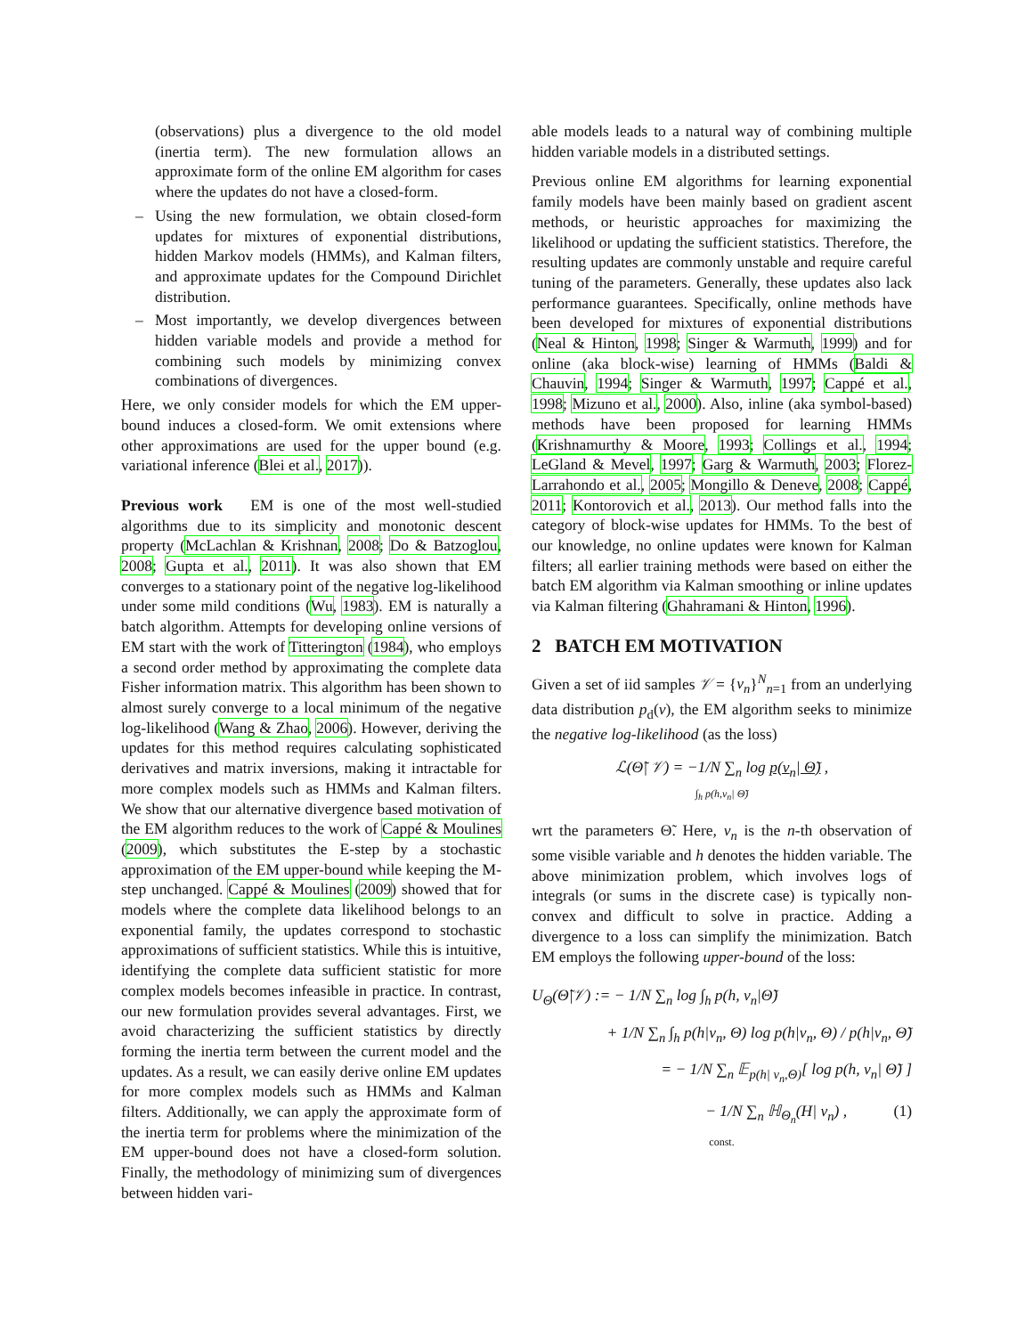(observations) plus a divergence to the old model (inertia term). The new formulation allows an approximate form of the online EM algorithm for cases where the updates do not have a closed-form.
– Using the new formulation, we obtain closed-form updates for mixtures of exponential distributions, hidden Markov models (HMMs), and Kalman filters, and approximate updates for the Compound Dirichlet distribution.
– Most importantly, we develop divergences between hidden variable models and provide a method for combining such models by minimizing convex combinations of divergences.
Here, we only consider models for which the EM upper-bound induces a closed-form. We omit extensions where other approximations are used for the upper bound (e.g. variational inference (Blei et al., 2017)).
Previous work EM is one of the most well-studied algorithms due to its simplicity and monotonic descent property (McLachlan & Krishnan, 2008; Do & Batzoglou, 2008; Gupta et al., 2011). It was also shown that EM converges to a stationary point of the negative log-likelihood under some mild conditions (Wu, 1983). EM is naturally a batch algorithm. Attempts for developing online versions of EM start with the work of Titterington (1984), who employs a second order method by approximating the complete data Fisher information matrix. This algorithm has been shown to almost surely converge to a local minimum of the negative log-likelihood (Wang & Zhao, 2006). However, deriving the updates for this method requires calculating sophisticated derivatives and matrix inversions, making it intractable for more complex models such as HMMs and Kalman filters. We show that our alternative divergence based motivation of the EM algorithm reduces to the work of Cappé & Moulines (2009), which substitutes the E-step by a stochastic approximation of the EM upper-bound while keeping the M-step unchanged. Cappé & Moulines (2009) showed that for models where the complete data likelihood belongs to an exponential family, the updates correspond to stochastic approximations of sufficient statistics. While this is intuitive, identifying the complete data sufficient statistic for more complex models becomes infeasible in practice. In contrast, our new formulation provides several advantages. First, we avoid characterizing the sufficient statistics by directly forming the inertia term between the current model and the updates. As a result, we can easily derive online EM updates for more complex models such as HMMs and Kalman filters. Additionally, we can apply the approximate form of the inertia term for problems where the minimization of the EM upper-bound does not have a closed-form solution. Finally, the methodology of minimizing sum of divergences between hidden vari-
able models leads to a natural way of combining multiple hidden variable models in a distributed settings.
Previous online EM algorithms for learning exponential family models have been mainly based on gradient ascent methods, or heuristic approaches for maximizing the likelihood or updating the sufficient statistics. Therefore, the resulting updates are commonly unstable and require careful tuning of the parameters. Generally, these updates also lack performance guarantees. Specifically, online methods have been developed for mixtures of exponential distributions (Neal & Hinton, 1998; Singer & Warmuth, 1999) and for online (aka block-wise) learning of HMMs (Baldi & Chauvin, 1994; Singer & Warmuth, 1997; Cappé et al., 1998; Mizuno et al., 2000). Also, inline (aka symbol-based) methods have been proposed for learning HMMs (Krishnamurthy & Moore, 1993; Collings et al., 1994; LeGland & Mevel, 1997; Garg & Warmuth, 2003; Florez-Larrahondo et al., 2005; Mongillo & Deneve, 2008; Cappé, 2011; Kontorovich et al., 2013). Our method falls into the category of block-wise updates for HMMs. To the best of our knowledge, no online updates were known for Kalman filters; all earlier training methods were based on either the batch EM algorithm via Kalman smoothing or inline updates via Kalman filtering (Ghahramani & Hinton, 1996).
2 BATCH EM MOTIVATION
Given a set of iid samples 𝒱 = {v<sub>n</sub>}<sup>N</sup><sub>n=1</sub> from an underlying data distribution p<sub>d</sub>(v), the EM algorithm seeks to minimize the negative log-likelihood (as the loss)
ℒ(Θ̃| 𝒱) = −1/N ∑<sub>n</sub> log p(v<sub>n</sub>| Θ̃) ,
∫<sub>h</sub> p(h,v<sub>n</sub>| Θ̃)
wrt the parameters Θ̃. Here, v<sub>n</sub> is the n-th observation of some visible variable and h denotes the hidden variable. The above minimization problem, which involves logs of integrals (or sums in the discrete case) is typically non-convex and difficult to solve in practice. Adding a divergence to a loss can simplify the minimization. Batch EM employs the following upper-bound of the loss:
U<sub>Θ</sub>(Θ̃|𝒱) := − 1/N ∑<sub>n</sub> log ∫<sub>h</sub> p(h, v<sub>n</sub>|Θ̃)
+ 1/N ∑<sub>n</sub> ∫<sub>h</sub> p(h|v<sub>n</sub>, Θ) log p(h|v<sub>n</sub>, Θ) / p(h|v<sub>n</sub>, Θ̃)
= − 1/N ∑<sub>n</sub> 𝔼<sub>p(h| v<sub>n</sub>,Θ)</sub>[ log p(h, v<sub>n</sub>| Θ̃) ]
− 1/N ∑<sub>n</sub> ℍ<sub>Θ<sub>n</sub></sub>(H| v<sub>n</sub>) , (1)
const.